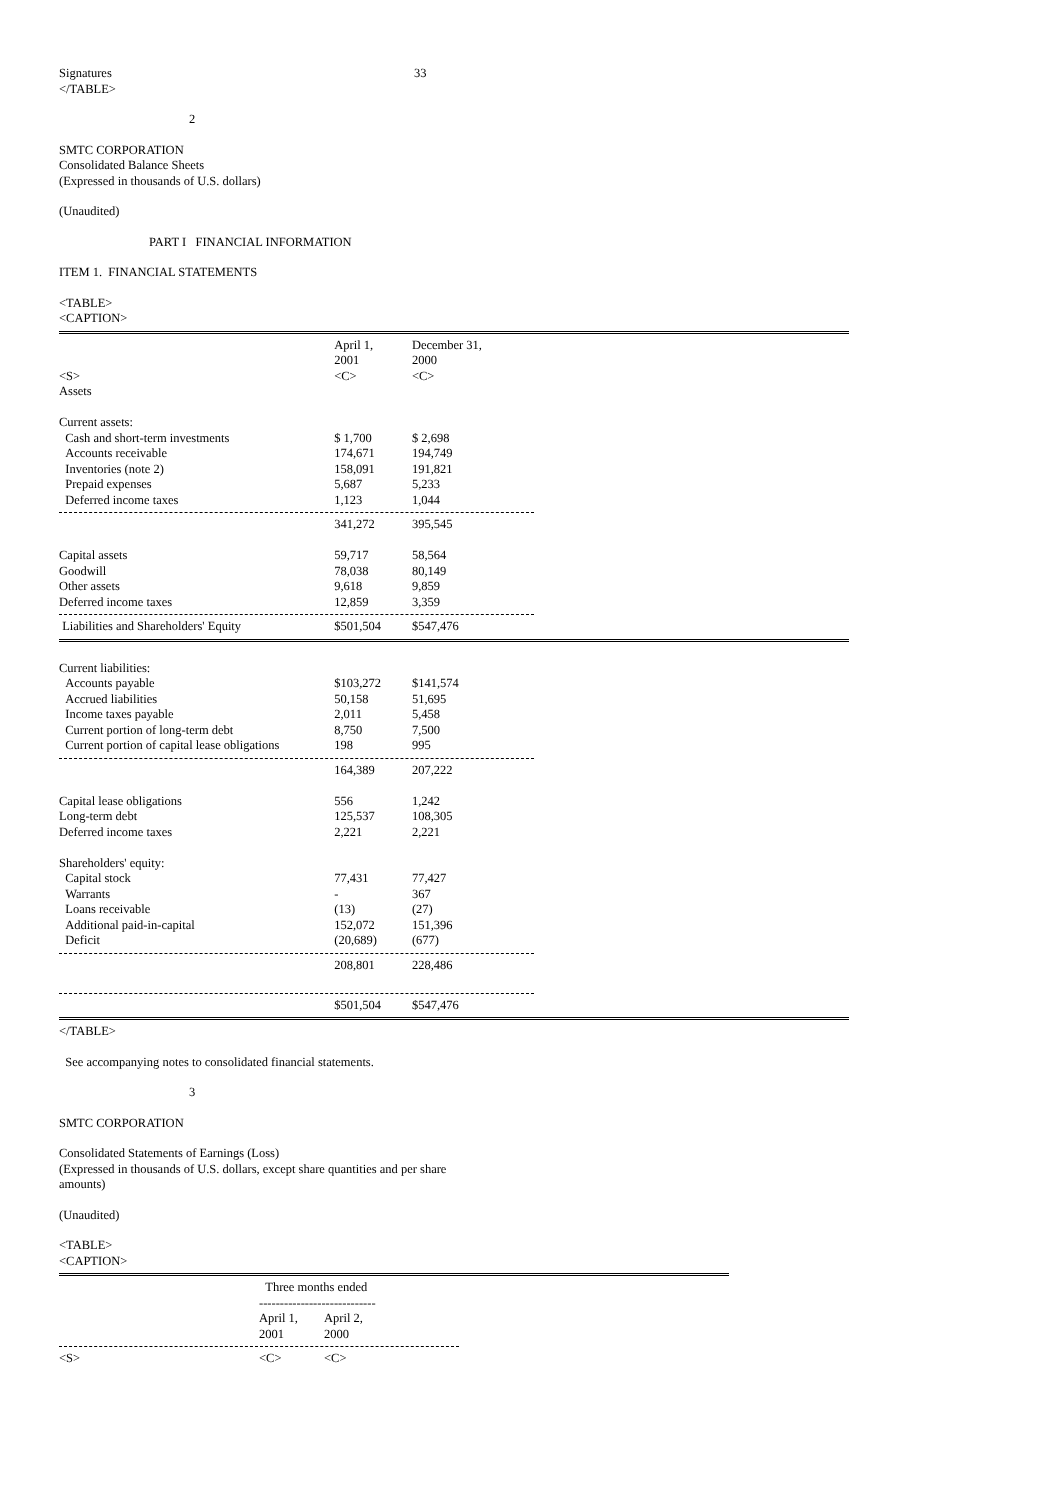| Signatures | 33 |
</TABLE>
2
SMTC CORPORATION
Consolidated Balance Sheets
(Expressed in thousands of U.S. dollars)
(Unaudited)
PART I FINANCIAL INFORMATION
ITEM 1. FINANCIAL STATEMENTS
<TABLE>
<CAPTION>
| | April 1, 2001 | December 31, 2000 |
| --- | --- | --- |
| <S> | <C> | <C> |
| Assets | | |
| Current assets: | | |
| Cash and short-term investments | $ 1,700 | $ 2,698 |
| Accounts receivable | 174,671 | 194,749 |
| Inventories (note 2) | 158,091 | 191,821 |
| Prepaid expenses | 5,687 | 5,233 |
| Deferred income taxes | 1,123 | 1,044 |
| | 341,272 | 395,545 |
| Capital assets | 59,717 | 58,564 |
| Goodwill | 78,038 | 80,149 |
| Other assets | 9,618 | 9,859 |
| Deferred income taxes | 12,859 | 3,359 |
| Liabilities and Shareholders' Equity | $501,504 | $547,476 |
| Current liabilities: | | |
| Accounts payable | $103,272 | $141,574 |
| Accrued liabilities | 50,158 | 51,695 |
| Income taxes payable | 2,011 | 5,458 |
| Current portion of long-term debt | 8,750 | 7,500 |
| Current portion of capital lease obligations | 198 | 995 |
| | 164,389 | 207,222 |
| Capital lease obligations | 556 | 1,242 |
| Long-term debt | 125,537 | 108,305 |
| Deferred income taxes | 2,221 | 2,221 |
| Shareholders' equity: | | |
| Capital stock | 77,431 | 77,427 |
| Warrants | - | 367 |
| Loans receivable | (13) | (27) |
| Additional paid-in-capital | 152,072 | 151,396 |
| Deficit | (20,689) | (677) |
| | 208,801 | 228,486 |
| | $501,504 | $547,476 |
</TABLE>
See accompanying notes to consolidated financial statements.
3
SMTC CORPORATION
Consolidated Statements of Earnings (Loss)
(Expressed in thousands of U.S. dollars, except share quantities and per share
amounts)
(Unaudited)
<TABLE>
<CAPTION>
| | Three months ended ---------------------------- | |
| --- | --- | --- |
| | April 1, 2001 | April 2, 2000 |
| <S> | <C> | <C> |